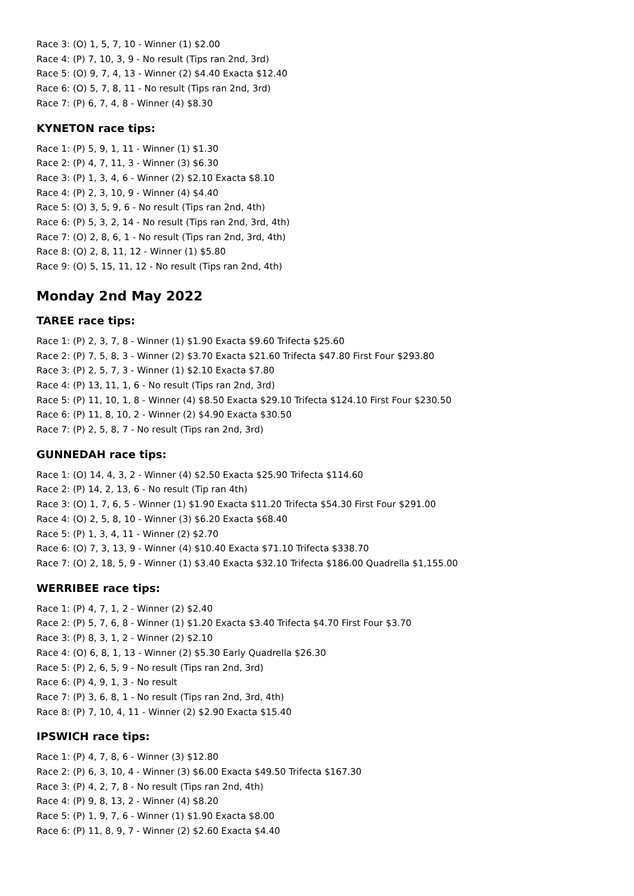Race 3: (O) 1, 5, 7, 10 - Winner (1) $2.00
Race 4: (P) 7, 10, 3, 9 - No result (Tips ran 2nd, 3rd)
Race 5: (O) 9, 7, 4, 13 - Winner (2) $4.40 Exacta $12.40
Race 6: (O) 5, 7, 8, 11 - No result (Tips ran 2nd, 3rd)
Race 7: (P) 6, 7, 4, 8 - Winner (4) $8.30
KYNETON race tips:
Race 1: (P) 5, 9, 1, 11 - Winner (1) $1.30
Race 2: (P) 4, 7, 11, 3 - Winner (3) $6.30
Race 3: (P) 1, 3, 4, 6 - Winner (2) $2.10 Exacta $8.10
Race 4: (P) 2, 3, 10, 9 - Winner (4) $4.40
Race 5: (O) 3, 5, 9, 6 - No result (Tips ran 2nd, 4th)
Race 6: (P) 5, 3, 2, 14 - No result (Tips ran 2nd, 3rd, 4th)
Race 7: (O) 2, 8, 6, 1 - No result (Tips ran 2nd, 3rd, 4th)
Race 8: (O) 2, 8, 11, 12 - Winner (1) $5.80
Race 9: (O) 5, 15, 11, 12 - No result (Tips ran 2nd, 4th)
Monday 2nd May 2022
TAREE race tips:
Race 1: (P) 2, 3, 7, 8 - Winner (1) $1.90 Exacta $9.60 Trifecta $25.60
Race 2: (P) 7, 5, 8, 3 - Winner (2) $3.70 Exacta $21.60 Trifecta $47.80 First Four $293.80
Race 3: (P) 2, 5, 7, 3 - Winner (1) $2.10 Exacta $7.80
Race 4: (P) 13, 11, 1, 6 - No result (Tips ran 2nd, 3rd)
Race 5: (P) 11, 10, 1, 8 - Winner (4) $8.50 Exacta $29.10 Trifecta $124.10 First Four $230.50
Race 6: (P) 11, 8, 10, 2 - Winner (2) $4.90 Exacta $30.50
Race 7: (P) 2, 5, 8, 7 - No result (Tips ran 2nd, 3rd)
GUNNEDAH race tips:
Race 1: (O) 14, 4, 3, 2 - Winner (4) $2.50 Exacta $25.90 Trifecta $114.60
Race 2: (P) 14, 2, 13, 6 - No result (Tip ran 4th)
Race 3: (O) 1, 7, 6, 5 - Winner (1) $1.90 Exacta $11.20 Trifecta $54.30 First Four $291.00
Race 4: (O) 2, 5, 8, 10 - Winner (3) $6.20 Exacta $68.40
Race 5: (P) 1, 3, 4, 11 - Winner (2) $2.70
Race 6: (O) 7, 3, 13, 9 - Winner (4) $10.40 Exacta $71.10 Trifecta $338.70
Race 7: (O) 2, 18, 5, 9 - Winner (1) $3.40 Exacta $32.10 Trifecta $186.00 Quadrella $1,155.00
WERRIBEE race tips:
Race 1: (P) 4, 7, 1, 2 - Winner (2) $2.40
Race 2: (P) 5, 7, 6, 8 - Winner (1) $1.20 Exacta $3.40 Trifecta $4.70 First Four $3.70
Race 3: (P) 8, 3, 1, 2 - Winner (2) $2.10
Race 4: (O) 6, 8, 1, 13 - Winner (2) $5.30 Early Quadrella $26.30
Race 5: (P) 2, 6, 5, 9 - No result (Tips ran 2nd, 3rd)
Race 6: (P) 4, 9, 1, 3 - No result
Race 7: (P) 3, 6, 8, 1 - No result (Tips ran 2nd, 3rd, 4th)
Race 8: (P) 7, 10, 4, 11 - Winner (2) $2.90 Exacta $15.40
IPSWICH race tips:
Race 1: (P) 4, 7, 8, 6 - Winner (3) $12.80
Race 2: (P) 6, 3, 10, 4 - Winner (3) $6.00 Exacta $49.50 Trifecta $167.30
Race 3: (P) 4, 2, 7, 8 - No result (Tips ran 2nd, 4th)
Race 4: (P) 9, 8, 13, 2 - Winner (4) $8.20
Race 5: (P) 1, 9, 7, 6 - Winner (1) $1.90 Exacta $8.00
Race 6: (P) 11, 8, 9, 7 - Winner (2) $2.60 Exacta $4.40